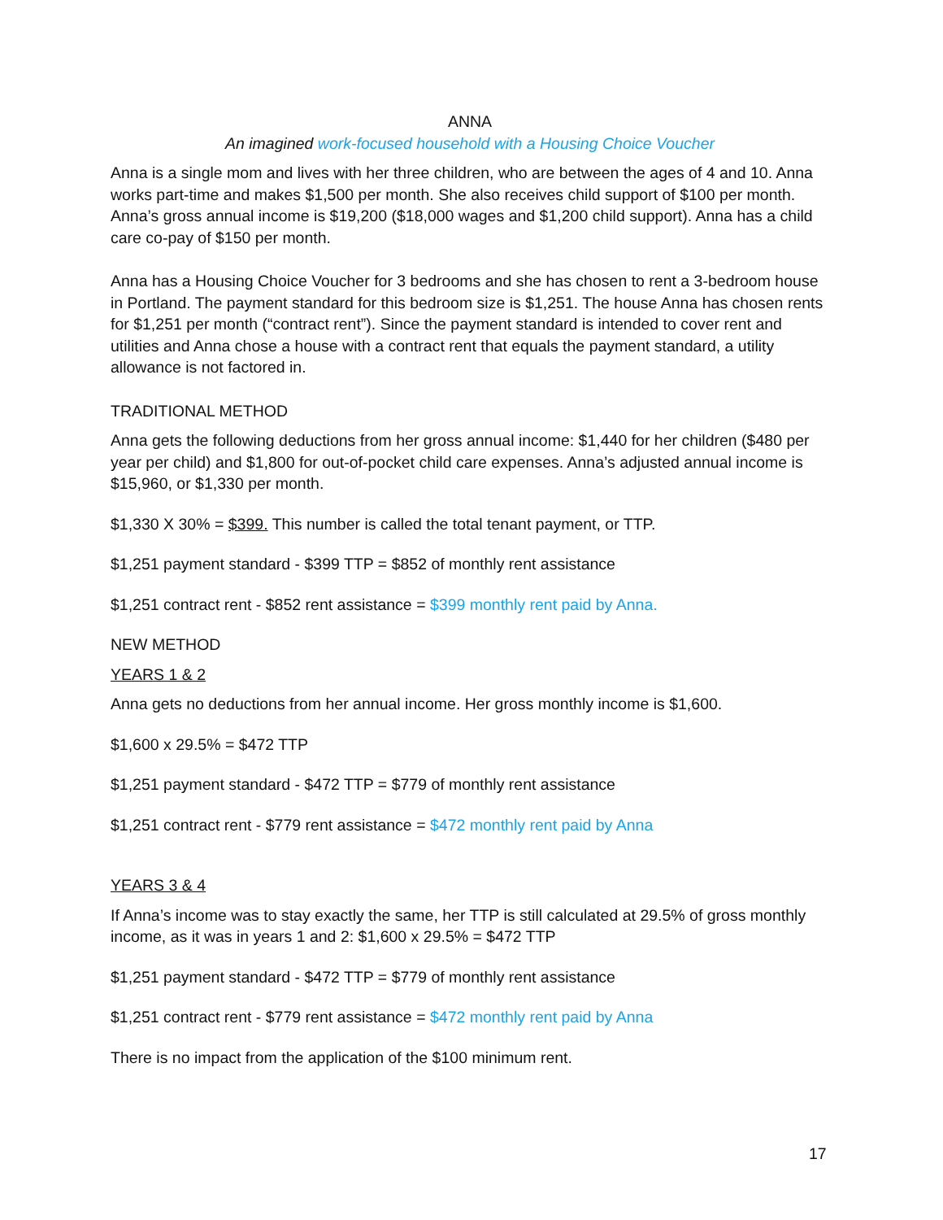ANNA
An imagined work-focused household with a Housing Choice Voucher
Anna is a single mom and lives with her three children, who are between the ages of 4 and 10. Anna works part-time and makes $1,500 per month. She also receives child support of $100 per month. Anna’s gross annual income is $19,200 ($18,000 wages and $1,200 child support). Anna has a child care co-pay of $150 per month.
Anna has a Housing Choice Voucher for 3 bedrooms and she has chosen to rent a 3-bedroom house in Portland. The payment standard for this bedroom size is $1,251. The house Anna has chosen rents for $1,251 per month (“contract rent”). Since the payment standard is intended to cover rent and utilities and Anna chose a house with a contract rent that equals the payment standard, a utility allowance is not factored in.
TRADITIONAL METHOD
Anna gets the following deductions from her gross annual income: $1,440 for her children ($480 per year per child) and $1,800 for out-of-pocket child care expenses. Anna’s adjusted annual income is $15,960, or $1,330 per month.
$1,330 X 30% = $399. This number is called the total tenant payment, or TTP.
$1,251 payment standard - $399 TTP = $852 of monthly rent assistance
$1,251 contract rent - $852 rent assistance = $399 monthly rent paid by Anna.
NEW METHOD
YEARS 1 & 2
Anna gets no deductions from her annual income. Her gross monthly income is $1,600.
$1,600 x 29.5% = $472 TTP
$1,251 payment standard - $472 TTP = $779 of monthly rent assistance
$1,251 contract rent - $779 rent assistance = $472 monthly rent paid by Anna
YEARS 3 & 4
If Anna’s income was to stay exactly the same, her TTP is still calculated at 29.5% of gross monthly income, as it was in years 1 and 2: $1,600 x 29.5% = $472 TTP
$1,251 payment standard - $472 TTP = $779 of monthly rent assistance
$1,251 contract rent - $779 rent assistance = $472 monthly rent paid by Anna
There is no impact from the application of the $100 minimum rent.
17